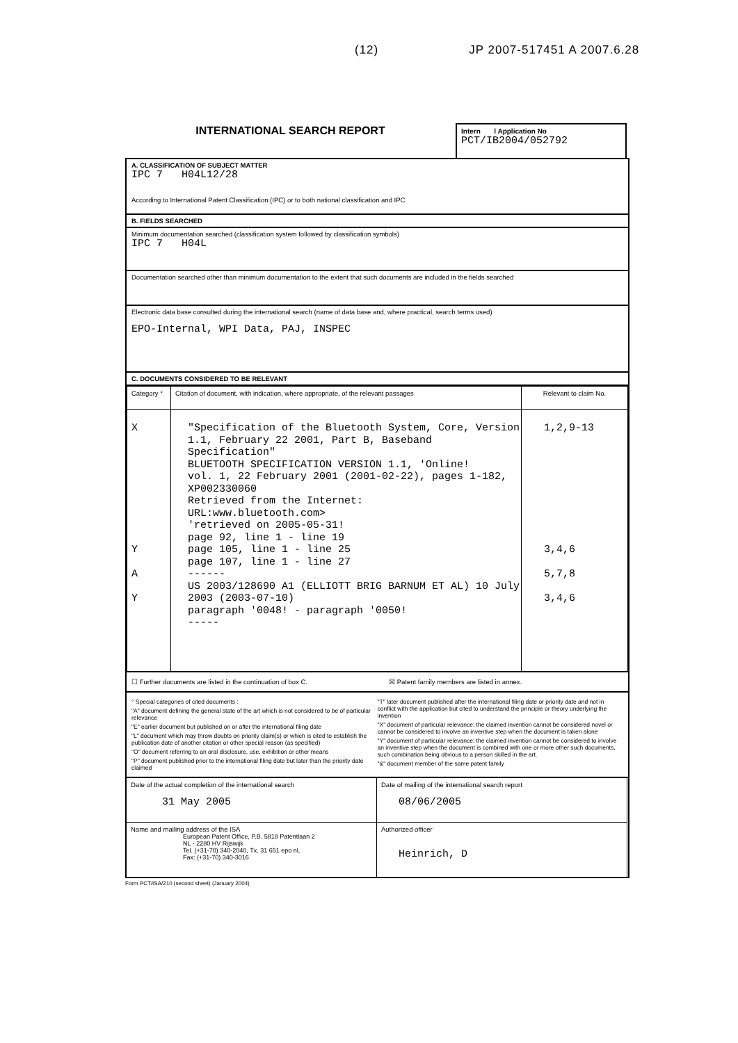(12) JP 2007-517451 A 2007.6.28
INTERNATIONAL SEARCH REPORT
Intern l Application No
PCT/IB2004/052792
A. CLASSIFICATION OF SUBJECT MATTER
IPC 7 H04L12/28
According to International Patent Classification (IPC) or to both national classification and IPC
B. FIELDS SEARCHED
Minimum documentation searched (classification system followed by classification symbols)
IPC 7 H04L
Documentation searched other than minimum documentation to the extent that such documents are included in the fields searched
Electronic data base consulted during the international search (name of data base and, where practical, search terms used)
EPO-Internal, WPI Data, PAJ, INSPEC
C. DOCUMENTS CONSIDERED TO BE RELEVANT
| Category ° | Citation of document, with indication, where appropriate, of the relevant passages | Relevant to claim No. |
| --- | --- | --- |
| X Y A Y | "Specification of the Bluetooth System, Core, Version 1.1, February 22 2001, Part B, Baseband Specification" BLUETOOTH SPECIFICATION VERSION 1.1, 'Online! vol. 1, 22 February 2001 (2001-02-22), pages 1-182, XP002330060 Retrieved from the Internet: URL:www.bluetooth.com> 'retrieved on 2005-05-31! page 92, line 1 - line 19 page 105, line 1 - line 25 page 107, line 1 - line 27 ------ US 2003/128690 A1 (ELLIOTT BRIG BARNUM ET AL) 10 July 2003 (2003-07-10) paragraph '0048! - paragraph '0050! ----- | 1,2,9-13 3,4,6 5,7,8 3,4,6 |
☐ Further documents are listed in the continuation of box C. ☒ Patent family members are listed in annex.
° Special categories of cited documents :
"A" document defining the general state of the art which is not considered to be of particular relevance
"E" earlier document but published on or after the international filing date
"L" document which may throw doubts on priority claim(s) or which is cited to establish the publication date of another citation or other special reason (as specified)
"O" document referring to an oral disclosure, use, exhibition or other means
"P" document published prior to the international filing date but later than the priority date claimed
"T" later document published after the international filing date or priority date and not in conflict with the application but cited to understand the principle or theory underlying the invention
"X" document of particular relevance; the claimed invention cannot be considered novel or cannot be considered to involve an inventive step when the document is taken alone
"Y" document of particular relevance; the claimed invention cannot be considered to involve an inventive step when the document is combined with one or more other such documents, such combination being obvious to a person skilled in the art.
"&" document member of the same patent family
| Date of the actual completion of the international search 31 May 2005 | Date of mailing of the international search report 08/06/2005 |
| Name and mailing address of the ISA European Patent Office, P.B. 5818 Patentlaan 2 NL - 2280 HV Rijswijk Tel. (+31-70) 340-2040, Tx. 31 651 epo nl, Fax: (+31-70) 340-3016 | Authorized officer Heinrich, D |
Form PCT/ISA/210 (second sheet) (January 2004)